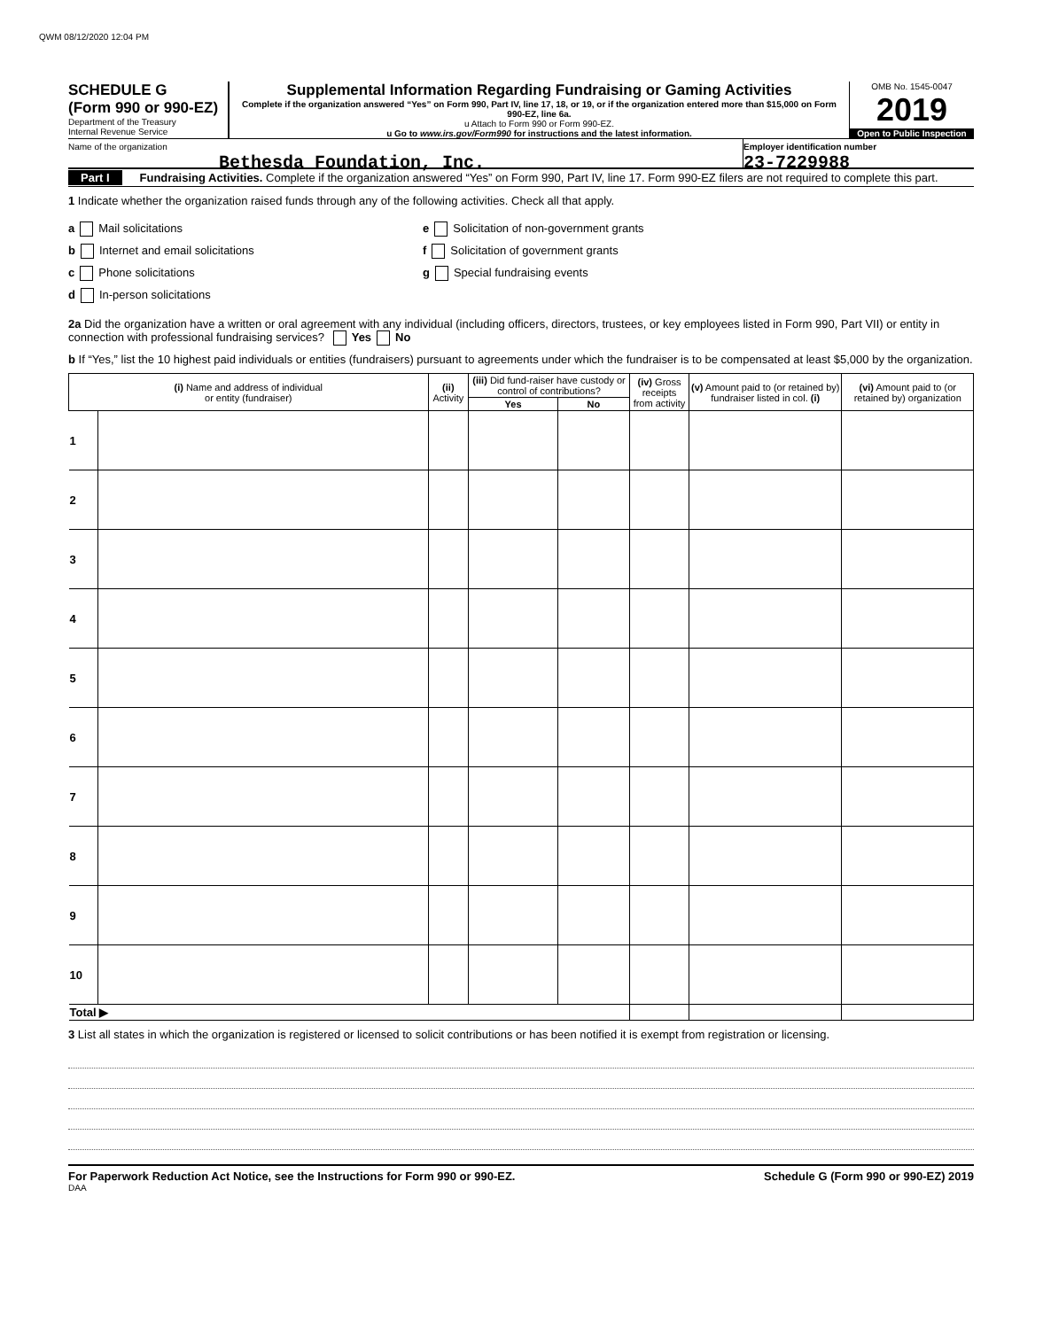QWM 08/12/2020 12:04 PM
SCHEDULE G
(Form 990 or 990-EZ)
Department of the Treasury
Internal Revenue Service
Supplemental Information Regarding Fundraising or Gaming Activities
Complete if the organization answered “Yes” on Form 990, Part IV, line 17, 18, or 19, or if the organization entered more than $15,000 on Form 990-EZ, line 6a.
u Attach to Form 990 or Form 990-EZ.
u Go to www.irs.gov/Form990 for instructions and the latest information.
OMB No. 1545-0047
2019
Open to Public Inspection
Name of the organization
Bethesda Foundation, Inc.
Employer identification number
23-7229988
Part I Fundraising Activities. Complete if the organization answered “Yes” on Form 990, Part IV, line 17. Form 990-EZ filers are not required to complete this part.
1 Indicate whether the organization raised funds through any of the following activities. Check all that apply.
a Mail solicitations
b Internet and email solicitations
c Phone solicitations
d In-person solicitations
e Solicitation of non-government grants
f Solicitation of government grants
g Special fundraising events
2a Did the organization have a written or oral agreement with any individual (including officers, directors, trustees, or key employees listed in Form 990, Part VII) or entity in connection with professional fundraising services? Yes No
b If “Yes,” list the 10 highest paid individuals or entities (fundraisers) pursuant to agreements under which the fundraiser is to be compensated at least $5,000 by the organization.
| (i) Name and address of individual or entity (fundraiser) | | (ii) Activity | (iii) Did fund-raiser have custody or control of contributions? | | (iv) Gross receipts from activity | (v) Amount paid to (or retained by) fundraiser listed in col. (i) | (vi) Amount paid to (or retained by) organization |
| --- | --- | --- | --- | --- | --- | --- | --- |
| | | | Yes | No | | | |
| 1 | | | | | | | |
| 2 | | | | | | | |
| 3 | | | | | | | |
| 4 | | | | | | | |
| 5 | | | | | | | |
| 6 | | | | | | | |
| 7 | | | | | | | |
| 8 | | | | | | | |
| 9 | | | | | | | |
| 10 | | | | | | | |
| Total ▶ | | | | | | | |
3 List all states in which the organization is registered or licensed to solicit contributions or has been notified it is exempt from registration or licensing.
For Paperwork Reduction Act Notice, see the Instructions for Form 990 or 990-EZ. Schedule G (Form 990 or 990-EZ) 2019
DAA